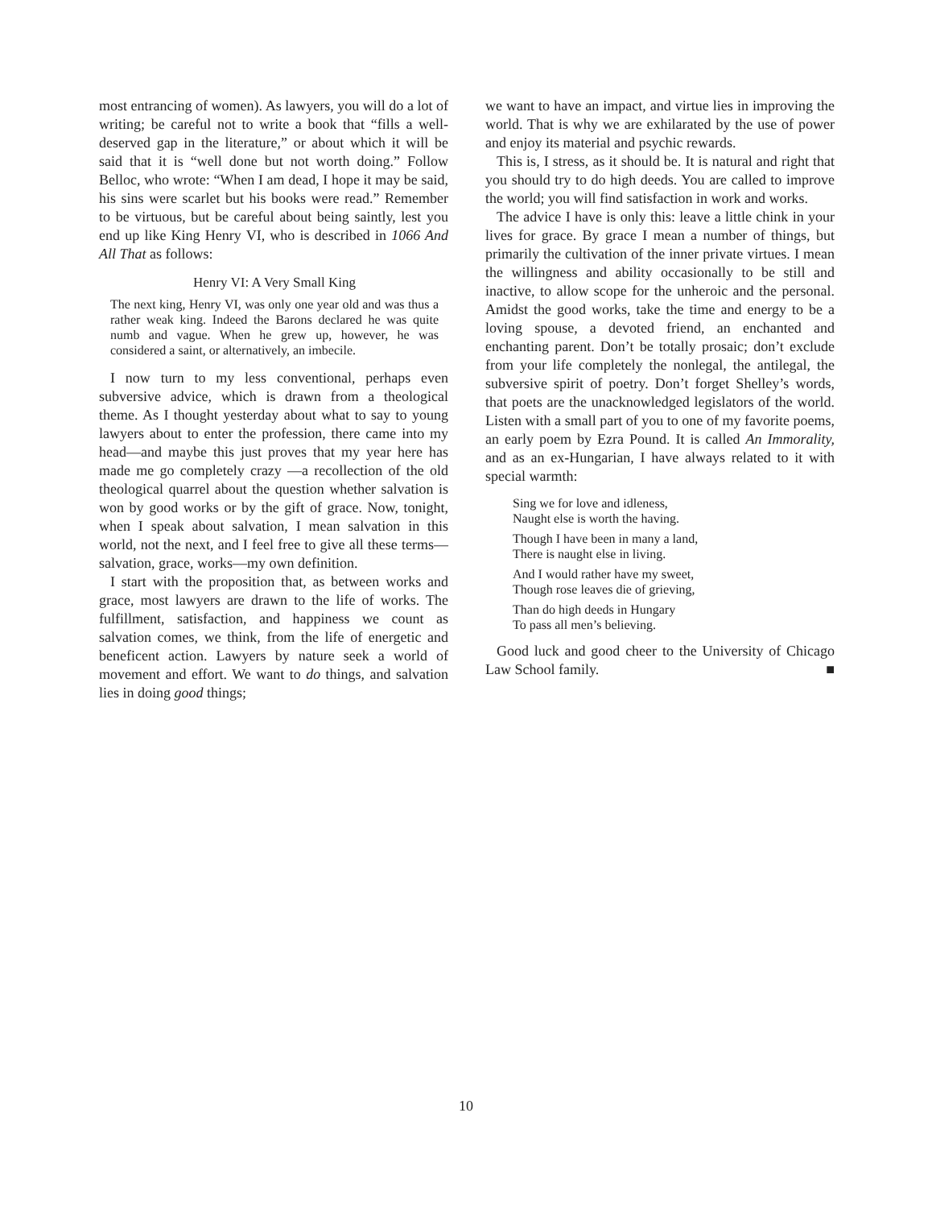most entrancing of women). As lawyers, you will do a lot of writing; be careful not to write a book that “fills a well-deserved gap in the literature,” or about which it will be said that it is “well done but not worth doing.” Follow Belloc, who wrote: “When I am dead, I hope it may be said, his sins were scarlet but his books were read.” Remember to be virtuous, but be careful about being saintly, lest you end up like King Henry VI, who is described in 1066 And All That as follows:
Henry VI: A Very Small King
The next king, Henry VI, was only one year old and was thus a rather weak king. Indeed the Barons declared he was quite numb and vague. When he grew up, however, he was considered a saint, or alternatively, an imbecile.
I now turn to my less conventional, perhaps even subversive advice, which is drawn from a theological theme. As I thought yesterday about what to say to young lawyers about to enter the profession, there came into my head—and maybe this just proves that my year here has made me go completely crazy —a recollection of the old theological quarrel about the question whether salvation is won by good works or by the gift of grace. Now, tonight, when I speak about salvation, I mean salvation in this world, not the next, and I feel free to give all these terms— salvation, grace, works—my own definition.
I start with the proposition that, as between works and grace, most lawyers are drawn to the life of works. The fulfillment, satisfaction, and happiness we count as salvation comes, we think, from the life of energetic and beneficent action. Lawyers by nature seek a world of movement and effort. We want to do things, and salvation lies in doing good things;
we want to have an impact, and virtue lies in improving the world. That is why we are exhilarated by the use of power and enjoy its material and psychic rewards.
This is, I stress, as it should be. It is natural and right that you should try to do high deeds. You are called to improve the world; you will find satisfaction in work and works.
The advice I have is only this: leave a little chink in your lives for grace. By grace I mean a number of things, but primarily the cultivation of the inner private virtues. I mean the willingness and ability occasionally to be still and inactive, to allow scope for the unheroic and the personal. Amidst the good works, take the time and energy to be a loving spouse, a devoted friend, an enchanted and enchanting parent. Don’t be totally prosaic; don’t exclude from your life completely the nonlegal, the antilegal, the subversive spirit of poetry. Don’t forget Shelley’s words, that poets are the unacknowledged legislators of the world. Listen with a small part of you to one of my favorite poems, an early poem by Ezra Pound. It is called An Immorality, and as an ex-Hungarian, I have always related to it with special warmth:
Sing we for love and idleness,
Naught else is worth the having.
Though I have been in many a land,
There is naught else in living.
And I would rather have my sweet,
Though rose leaves die of grieving,
Than do high deeds in Hungary
To pass all men’s believing.
Good luck and good cheer to the University of Chicago Law School family. ■
10